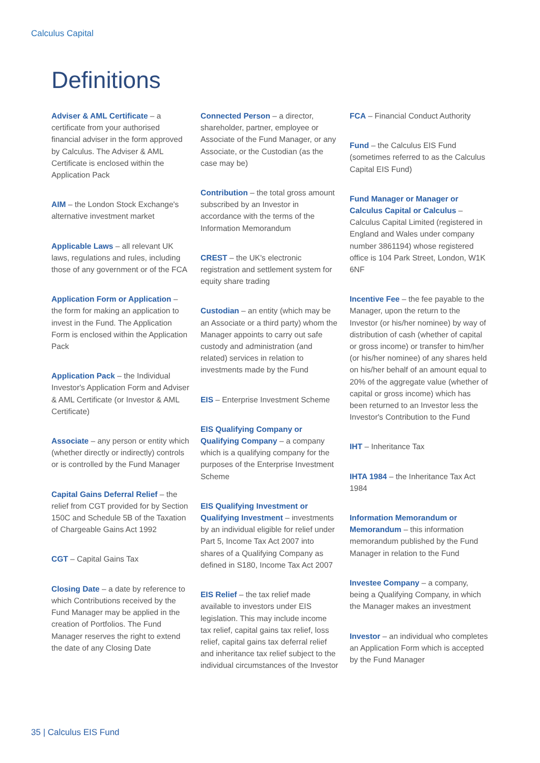Calculus Capital
Definitions
Adviser & AML Certificate – a certificate from your authorised financial adviser in the form approved by Calculus. The Adviser & AML Certificate is enclosed within the Application Pack
AIM – the London Stock Exchange's alternative investment market
Applicable Laws – all relevant UK laws, regulations and rules, including those of any government or of the FCA
Application Form or Application – the form for making an application to invest in the Fund. The Application Form is enclosed within the Application Pack
Application Pack – the Individual Investor's Application Form and Adviser & AML Certificate (or Investor & AML Certificate)
Associate – any person or entity which (whether directly or indirectly) controls or is controlled by the Fund Manager
Capital Gains Deferral Relief – the relief from CGT provided for by Section 150C and Schedule 5B of the Taxation of Chargeable Gains Act 1992
CGT – Capital Gains Tax
Closing Date – a date by reference to which Contributions received by the Fund Manager may be applied in the creation of Portfolios. The Fund Manager reserves the right to extend the date of any Closing Date
Connected Person – a director, shareholder, partner, employee or Associate of the Fund Manager, or any Associate, or the Custodian (as the case may be)
Contribution – the total gross amount subscribed by an Investor in accordance with the terms of the Information Memorandum
CREST – the UK's electronic registration and settlement system for equity share trading
Custodian – an entity (which may be an Associate or a third party) whom the Manager appoints to carry out safe custody and administration (and related) services in relation to investments made by the Fund
EIS – Enterprise Investment Scheme
EIS Qualifying Company or Qualifying Company – a company which is a qualifying company for the purposes of the Enterprise Investment Scheme
EIS Qualifying Investment or Qualifying Investment – investments by an individual eligible for relief under Part 5, Income Tax Act 2007 into shares of a Qualifying Company as defined in S180, Income Tax Act 2007
EIS Relief – the tax relief made available to investors under EIS legislation. This may include income tax relief, capital gains tax relief, loss relief, capital gains tax deferral relief and inheritance tax relief subject to the individual circumstances of the Investor
FCA – Financial Conduct Authority
Fund – the Calculus EIS Fund (sometimes referred to as the Calculus Capital EIS Fund)
Fund Manager or Manager or Calculus Capital or Calculus – Calculus Capital Limited (registered in England and Wales under company number 3861194) whose registered office is 104 Park Street, London, W1K 6NF
Incentive Fee – the fee payable to the Manager, upon the return to the Investor (or his/her nominee) by way of distribution of cash (whether of capital or gross income) or transfer to him/her (or his/her nominee) of any shares held on his/her behalf of an amount equal to 20% of the aggregate value (whether of capital or gross income) which has been returned to an Investor less the Investor's Contribution to the Fund
IHT – Inheritance Tax
IHTA 1984 – the Inheritance Tax Act 1984
Information Memorandum or Memorandum – this information memorandum published by the Fund Manager in relation to the Fund
Investee Company – a company, being a Qualifying Company, in which the Manager makes an investment
Investor – an individual who completes an Application Form which is accepted by the Fund Manager
35 | Calculus EIS Fund